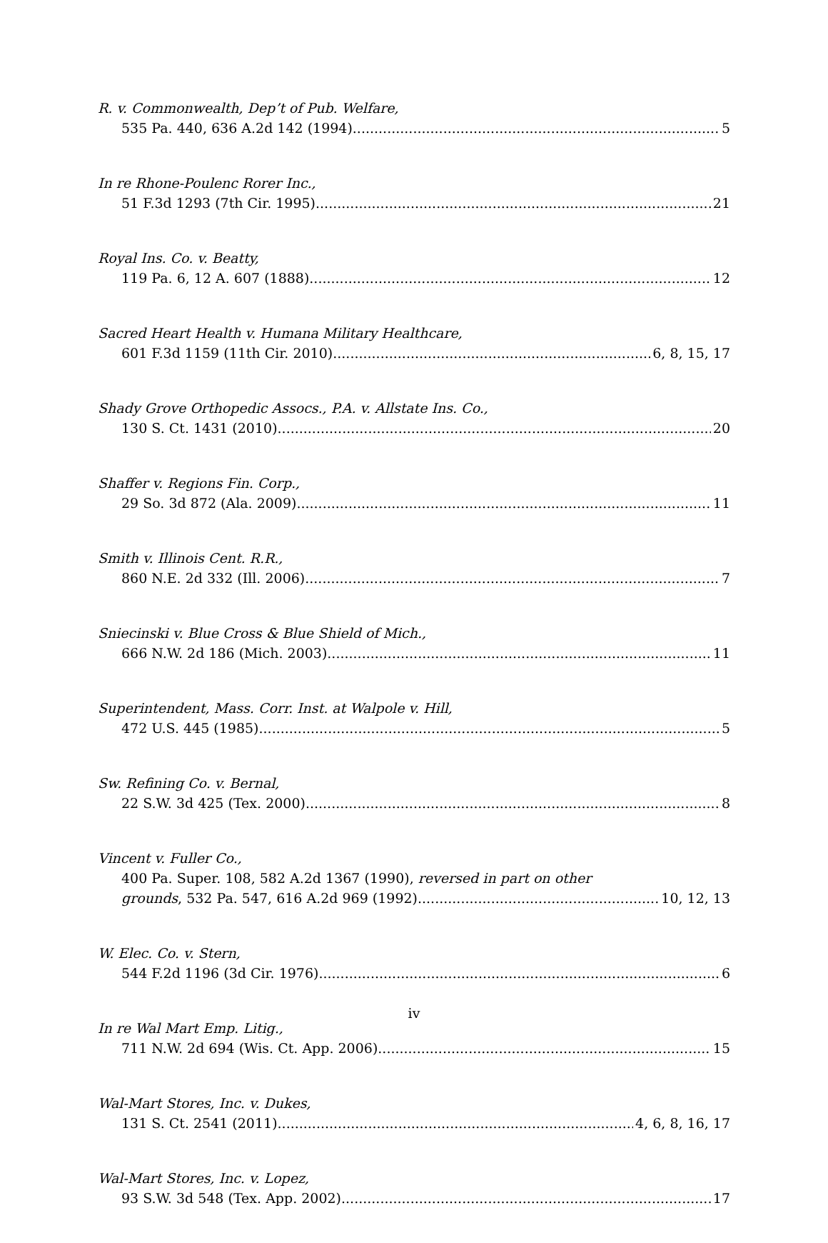R. v. Commonwealth, Dep’t of Pub. Welfare,
535 Pa. 440, 636 A.2d 142 (1994) 5
In re Rhone-Poulenc Rorer Inc.,
51 F.3d 1293 (7th Cir. 1995) 21
Royal Ins. Co. v. Beatty,
119 Pa. 6, 12 A. 607 (1888) 12
Sacred Heart Health v. Humana Military Healthcare,
601 F.3d 1159 (11th Cir. 2010) 6, 8, 15, 17
Shady Grove Orthopedic Assocs., P.A. v. Allstate Ins. Co.,
130 S. Ct. 1431 (2010) 20
Shaffer v. Regions Fin. Corp.,
29 So. 3d 872 (Ala. 2009) 11
Smith v. Illinois Cent. R.R.,
860 N.E. 2d 332 (Ill. 2006) 7
Sniecinski v. Blue Cross & Blue Shield of Mich.,
666 N.W. 2d 186 (Mich. 2003) 11
Superintendent, Mass. Corr. Inst. at Walpole v. Hill,
472 U.S. 445 (1985) 5
Sw. Refining Co. v. Bernal,
22 S.W. 3d 425 (Tex. 2000) 8
Vincent v. Fuller Co.,
400 Pa. Super. 108, 582 A.2d 1367 (1990), reversed in part on other
grounds, 532 Pa. 547, 616 A.2d 969 (1992) 10, 12, 13
W. Elec. Co. v. Stern,
544 F.2d 1196 (3d Cir. 1976) 6
In re Wal Mart Emp. Litig.,
711 N.W. 2d 694 (Wis. Ct. App. 2006) 15
Wal-Mart Stores, Inc. v. Dukes,
131 S. Ct. 2541 (2011) 4, 6, 8, 16, 17
Wal-Mart Stores, Inc. v. Lopez,
93 S.W. 3d 548 (Tex. App. 2002) 17
iv